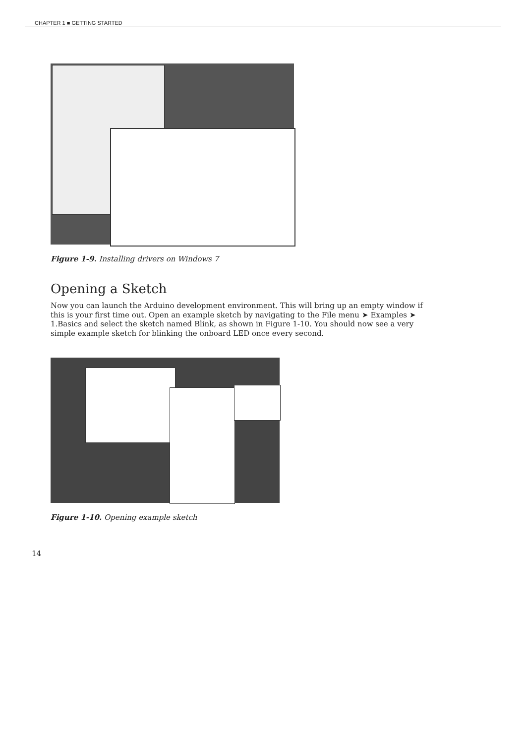CHAPTER 1 ■ GETTING STARTED
Figure 1-9. Installing drivers on Windows 7
Opening a Sketch
Now you can launch the Arduino development environment. This will bring up an empty window if this is your first time out. Open an example sketch by navigating to the File menu ➤ Examples ➤ 1.Basics and select the sketch named Blink, as shown in Figure 1-10. You should now see a very simple example sketch for blinking the onboard LED once every second.
Figure 1-10. Opening example sketch
14